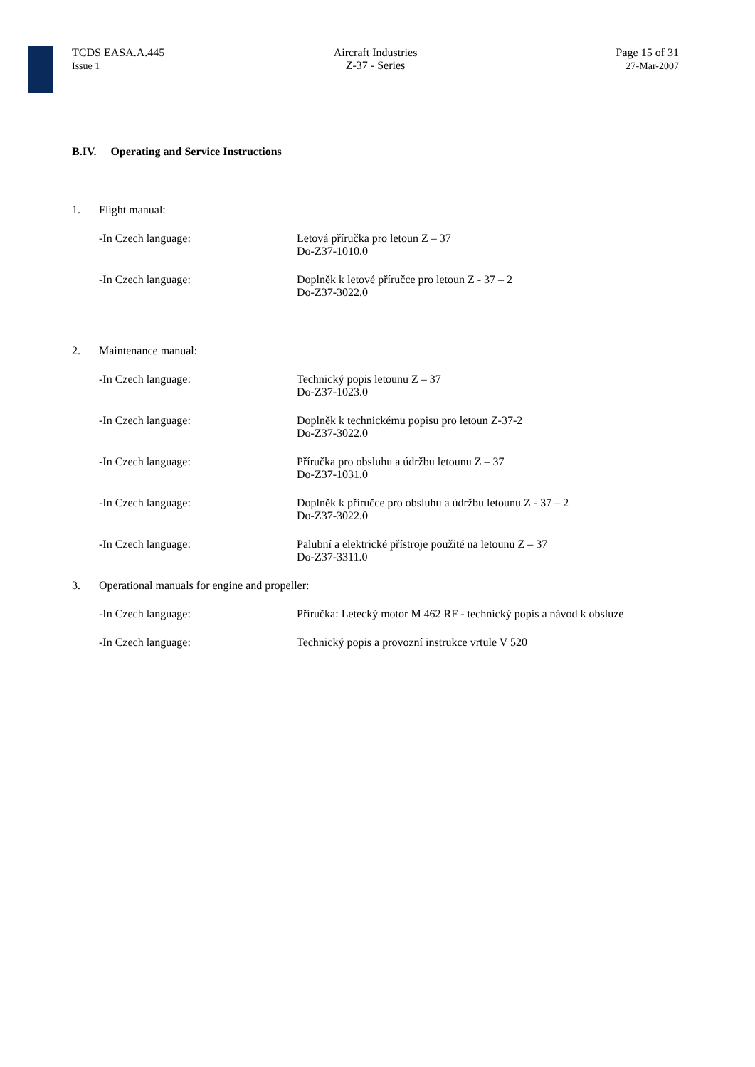TCDS EASA.A.445
Issue 1
Aircraft Industries
Z-37 - Series
Page 15 of 31
27-Mar-2007
B.IV. Operating and Service Instructions
1. Flight manual:
-In Czech language: Letová příručka pro letoun Z – 37
Do-Z37-1010.0
-In Czech language: Doplněk k letové příručce pro letoun Z - 37 – 2
Do-Z37-3022.0
2. Maintenance manual:
-In Czech language: Technický popis letounu Z – 37
Do-Z37-1023.0
-In Czech language: Doplněk k technickému popisu pro letoun Z-37-2
Do-Z37-3022.0
-In Czech language: Příručka pro obsluhu a údržbu letounu Z – 37
Do-Z37-1031.0
-In Czech language: Doplněk k příručce pro obsluhu a údržbu letounu Z - 37 – 2
Do-Z37-3022.0
-In Czech language: Palubní a elektrické přístroje použité na letounu Z – 37
Do-Z37-3311.0
3. Operational manuals for engine and propeller:
-In Czech language: Příručka: Letecký motor M 462 RF - technický popis a návod k obsluze
-In Czech language: Technický popis a provozní instrukce vrtule V 520